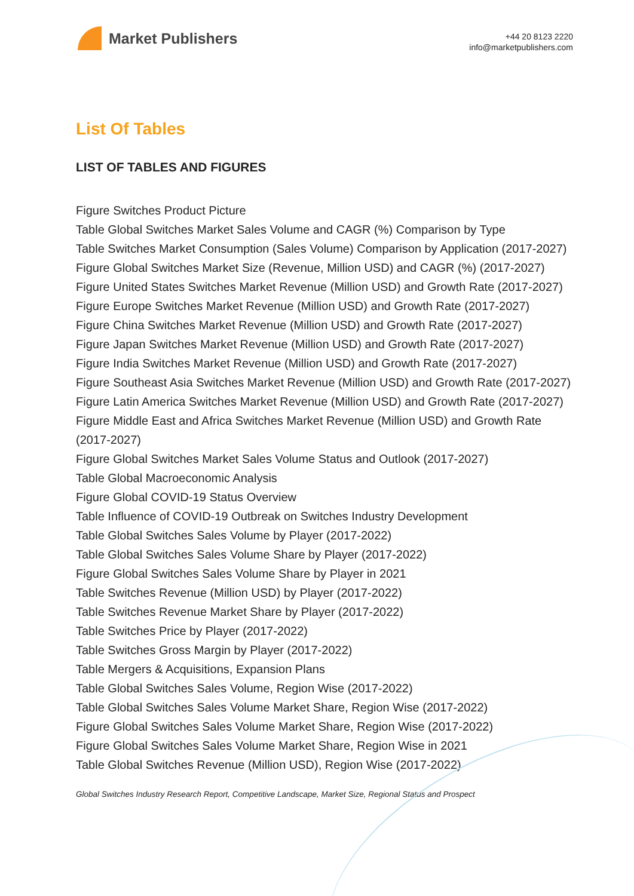Market Publishers
+44 20 8123 2220
info@marketpublishers.com
List Of Tables
LIST OF TABLES AND FIGURES
Figure Switches Product Picture
Table Global Switches Market Sales Volume and CAGR (%) Comparison by Type
Table Switches Market Consumption (Sales Volume) Comparison by Application (2017-2027)
Figure Global Switches Market Size (Revenue, Million USD) and CAGR (%) (2017-2027)
Figure United States Switches Market Revenue (Million USD) and Growth Rate (2017-2027)
Figure Europe Switches Market Revenue (Million USD) and Growth Rate (2017-2027)
Figure China Switches Market Revenue (Million USD) and Growth Rate (2017-2027)
Figure Japan Switches Market Revenue (Million USD) and Growth Rate (2017-2027)
Figure India Switches Market Revenue (Million USD) and Growth Rate (2017-2027)
Figure Southeast Asia Switches Market Revenue (Million USD) and Growth Rate (2017-2027)
Figure Latin America Switches Market Revenue (Million USD) and Growth Rate (2017-2027)
Figure Middle East and Africa Switches Market Revenue (Million USD) and Growth Rate (2017-2027)
Figure Global Switches Market Sales Volume Status and Outlook (2017-2027)
Table Global Macroeconomic Analysis
Figure Global COVID-19 Status Overview
Table Influence of COVID-19 Outbreak on Switches Industry Development
Table Global Switches Sales Volume by Player (2017-2022)
Table Global Switches Sales Volume Share by Player (2017-2022)
Figure Global Switches Sales Volume Share by Player in 2021
Table Switches Revenue (Million USD) by Player (2017-2022)
Table Switches Revenue Market Share by Player (2017-2022)
Table Switches Price by Player (2017-2022)
Table Switches Gross Margin by Player (2017-2022)
Table Mergers & Acquisitions, Expansion Plans
Table Global Switches Sales Volume, Region Wise (2017-2022)
Table Global Switches Sales Volume Market Share, Region Wise (2017-2022)
Figure Global Switches Sales Volume Market Share, Region Wise (2017-2022)
Figure Global Switches Sales Volume Market Share, Region Wise in 2021
Table Global Switches Revenue (Million USD), Region Wise (2017-2022)
Global Switches Industry Research Report, Competitive Landscape, Market Size, Regional Status and Prospect